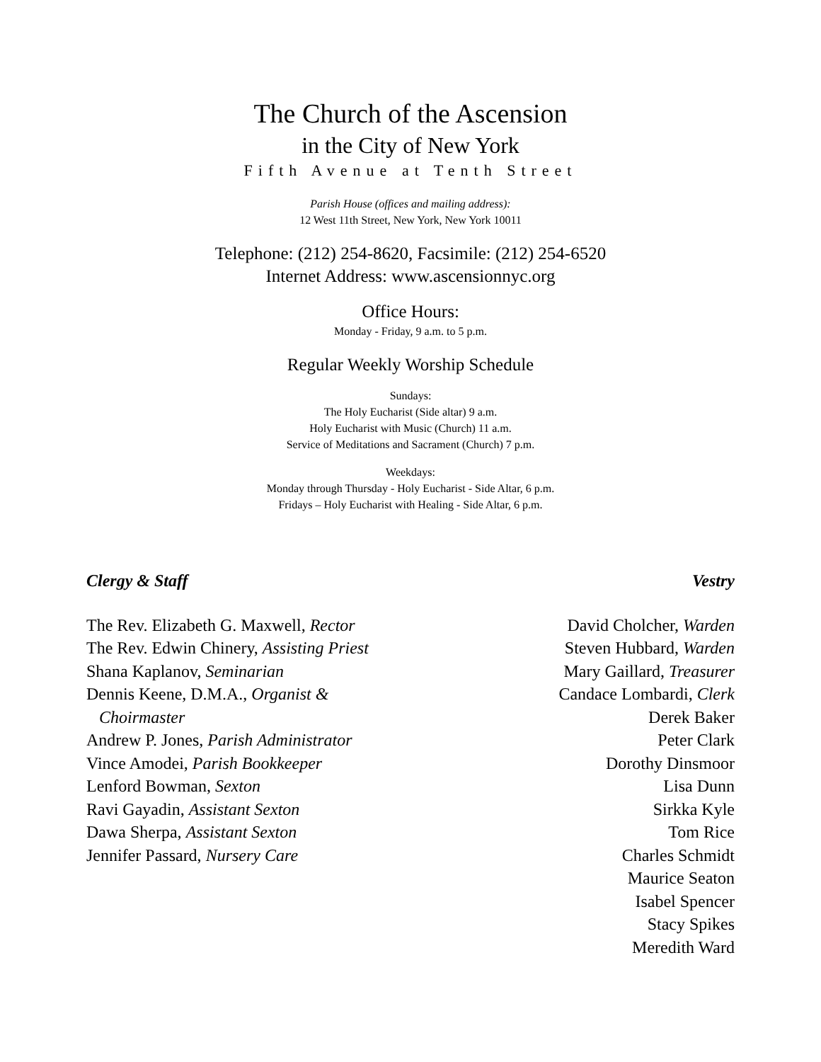The Church of the Ascension
in the City of New York
Fifth Avenue at Tenth Street
Parish House (offices and mailing address):
12 West 11th Street, New York, New York 10011
Telephone: (212) 254-8620, Facsimile: (212) 254-6520
Internet Address: www.ascensionnyc.org
Office Hours:
Monday - Friday, 9 a.m. to 5 p.m.
Regular Weekly Worship Schedule
Sundays:
The Holy Eucharist (Side altar) 9 a.m.
Holy Eucharist with Music (Church) 11 a.m.
Service of Meditations and Sacrament (Church) 7 p.m.
Weekdays:
Monday through Thursday - Holy Eucharist - Side Altar, 6 p.m.
Fridays – Holy Eucharist with Healing - Side Altar, 6 p.m.
Clergy & Staff
The Rev. Elizabeth G. Maxwell, Rector
The Rev. Edwin Chinery, Assisting Priest
Shana Kaplanov, Seminarian
Dennis Keene, D.M.A., Organist &
Choirmaster
Andrew P. Jones, Parish Administrator
Vince Amodei, Parish Bookkeeper
Lenford Bowman, Sexton
Ravi Gayadin, Assistant Sexton
Dawa Sherpa, Assistant Sexton
Jennifer Passard, Nursery Care
Vestry
David Cholcher, Warden
Steven Hubbard, Warden
Mary Gaillard, Treasurer
Candace Lombardi, Clerk
Derek Baker
Peter Clark
Dorothy Dinsmoor
Lisa Dunn
Sirkka Kyle
Tom Rice
Charles Schmidt
Maurice Seaton
Isabel Spencer
Stacy Spikes
Meredith Ward